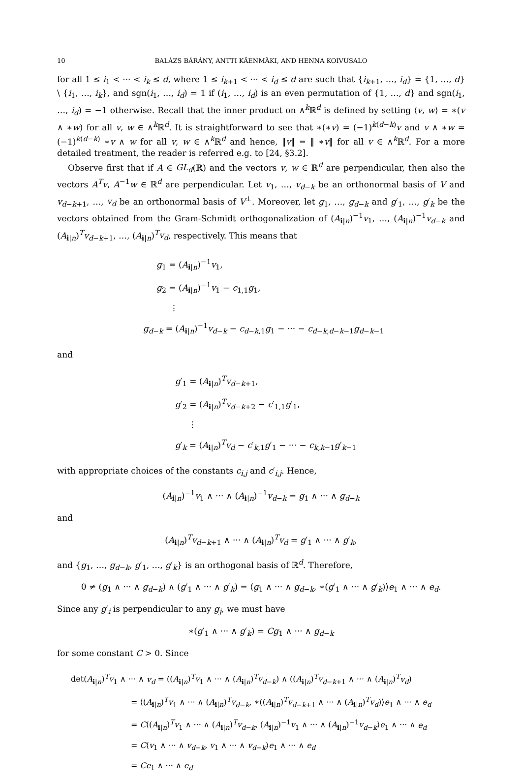10 BALÁZS BÁRÁNY, ANTTI KÄENMÄKI, AND HENNA KOIVUSALO
for all 1 ≤ i<sub>1</sub> < ··· < i<sub>k</sub> ≤ d, where 1 ≤ i<sub>k+1</sub> < ··· < i<sub>d</sub> ≤ d are such that {i<sub>k+1</sub>, …, i<sub>d</sub>} = {1, …, d} \ {i<sub>1</sub>, …, i<sub>k</sub>}, and sgn(i<sub>1</sub>, …, i<sub>d</sub>) = 1 if (i<sub>1</sub>, …, i<sub>d</sub>) is an even permutation of {1, …, d} and sgn(i<sub>1</sub>, …, i<sub>d</sub>) = −1 otherwise. Recall that the inner product on ∧<sup>k</sup>ℝ<sup>d</sup> is defined by setting ⟨v, w⟩ = ∗(v ∧ ∗w) for all v, w ∈ ∧<sup>k</sup>ℝ<sup>d</sup>. It is straightforward to see that ∗(∗v) = (−1)<sup>k(d−k)</sup>v and v ∧ ∗w = (−1)<sup>k(d−k)</sup> ∗v ∧ w for all v, w ∈ ∧<sup>k</sup>ℝ<sup>d</sup> and hence, ‖v‖ = ‖ ∗v‖ for all v ∈ ∧<sup>k</sup>ℝ<sup>d</sup>. For a more detailed treatment, the reader is referred e.g. to [24, §3.2].
Observe first that if A ∈ GL<sub>d</sub>(ℝ) and the vectors v, w ∈ ℝ<sup>d</sup> are perpendicular, then also the vectors A<sup>T</sup>v, A<sup>−1</sup>w ∈ ℝ<sup>d</sup> are perpendicular. Let v<sub>1</sub>, …, v<sub>d−k</sub> be an orthonormal basis of V and v<sub>d−k+1</sub>, …, v<sub>d</sub> be an orthonormal basis of V<sup>⊥</sup>. Moreover, let g<sub>1</sub>, …, g<sub>d−k</sub> and g′<sub>1</sub>, …, g′<sub>k</sub> be the vectors obtained from the Gram-Schmidt orthogonalization of (A<sub>i|n</sub>)<sup>−1</sup>v<sub>1</sub>, …, (A<sub>i|n</sub>)<sup>−1</sup>v<sub>d−k</sub> and (A<sub>i|n</sub>)<sup>T</sup>v<sub>d−k+1</sub>, …, (A<sub>i|n</sub>)<sup>T</sup>v<sub>d</sub>, respectively. This means that
g<sub>1</sub> = (A<sub>i|n</sub>)<sup>−1</sup>v<sub>1</sub>,
g<sub>2</sub> = (A<sub>i|n</sub>)<sup>−1</sup>v<sub>1</sub> − c<sub>1,1</sub>g<sub>1</sub>,
⋮
g<sub>d−k</sub> = (A<sub>i|n</sub>)<sup>−1</sup>v<sub>d−k</sub> − c<sub>d−k,1</sub>g<sub>1</sub> − ··· − c<sub>d−k,d−k−1</sub>g<sub>d−k−1</sub>
and
g′<sub>1</sub> = (A<sub>i|n</sub>)<sup>T</sup>v<sub>d−k+1</sub>,
g′<sub>2</sub> = (A<sub>i|n</sub>)<sup>T</sup>v<sub>d−k+2</sub> − c′<sub>1,1</sub>g′<sub>1</sub>,
⋮
g′<sub>k</sub> = (A<sub>i|n</sub>)<sup>T</sup>v<sub>d</sub> − c′<sub>k,1</sub>g′<sub>1</sub> − ··· − c<sub>k,k−1</sub>g′<sub>k−1</sub>
with appropriate choices of the constants c<sub>i,j</sub> and c′<sub>i,j</sub>. Hence,
(A<sub>i|n</sub>)<sup>−1</sup>v<sub>1</sub> ∧ ··· ∧ (A<sub>i|n</sub>)<sup>−1</sup>v<sub>d−k</sub> = g<sub>1</sub> ∧ ··· ∧ g<sub>d−k</sub>
and
(A<sub>i|n</sub>)<sup>T</sup>v<sub>d−k+1</sub> ∧ ··· ∧ (A<sub>i|n</sub>)<sup>T</sup>v<sub>d</sub> = g′<sub>1</sub> ∧ ··· ∧ g′<sub>k</sub>,
and {g<sub>1</sub>, …, g<sub>d−k</sub>, g′<sub>1</sub>, …, g′<sub>k</sub>} is an orthogonal basis of ℝ<sup>d</sup>. Therefore,
0 ≠ (g<sub>1</sub> ∧ ··· ∧ g<sub>d−k</sub>) ∧ (g′<sub>1</sub> ∧ ··· ∧ g′<sub>k</sub>) = ⟨g<sub>1</sub> ∧ ··· ∧ g<sub>d−k</sub>, ∗(g′<sub>1</sub> ∧ ··· ∧ g′<sub>k</sub>)⟩e<sub>1</sub> ∧ ··· ∧ e<sub>d</sub>.
Since any g′<sub>i</sub> is perpendicular to any g<sub>j</sub>, we must have
∗(g′<sub>1</sub> ∧ ··· ∧ g′<sub>k</sub>) = Cg<sub>1</sub> ∧ ··· ∧ g<sub>d−k</sub>
for some constant C > 0. Since
det(A<sub>i|n</sub>)<sup>T</sup>v<sub>1</sub> ∧ ··· ∧ v<sub>d</sub> = ((A<sub>i|n</sub>)<sup>T</sup>v<sub>1</sub> ∧ ··· ∧ (A<sub>i|n</sub>)<sup>T</sup>v<sub>d−k</sub>) ∧ ((A<sub>i|n</sub>)<sup>T</sup>v<sub>d−k+1</sub> ∧ ··· ∧ (A<sub>i|n</sub>)<sup>T</sup>v<sub>d</sub>)
= ⟨(A<sub>i|n</sub>)<sup>T</sup>v<sub>1</sub> ∧ ··· ∧ (A<sub>i|n</sub>)<sup>T</sup>v<sub>d−k</sub>, ∗((A<sub>i|n</sub>)<sup>T</sup>v<sub>d−k+1</sub> ∧ ··· ∧ (A<sub>i|n</sub>)<sup>T</sup>v<sub>d</sub>)⟩e<sub>1</sub> ∧ ··· ∧ e<sub>d</sub>
= C⟨(A<sub>i|n</sub>)<sup>T</sup>v<sub>1</sub> ∧ ··· ∧ (A<sub>i|n</sub>)<sup>T</sup>v<sub>d−k</sub>, (A<sub>i|n</sub>)<sup>−1</sup>v<sub>1</sub> ∧ ··· ∧ (A<sub>i|n</sub>)<sup>−1</sup>v<sub>d−k</sub>⟩e<sub>1</sub> ∧ ··· ∧ e<sub>d</sub>
= C⟨v<sub>1</sub> ∧ ··· ∧ v<sub>d−k</sub>, v<sub>1</sub> ∧ ··· ∧ v<sub>d−k</sub>⟩e<sub>1</sub> ∧ ··· ∧ e<sub>d</sub>
= Ce<sub>1</sub> ∧ ··· ∧ e<sub>d</sub>